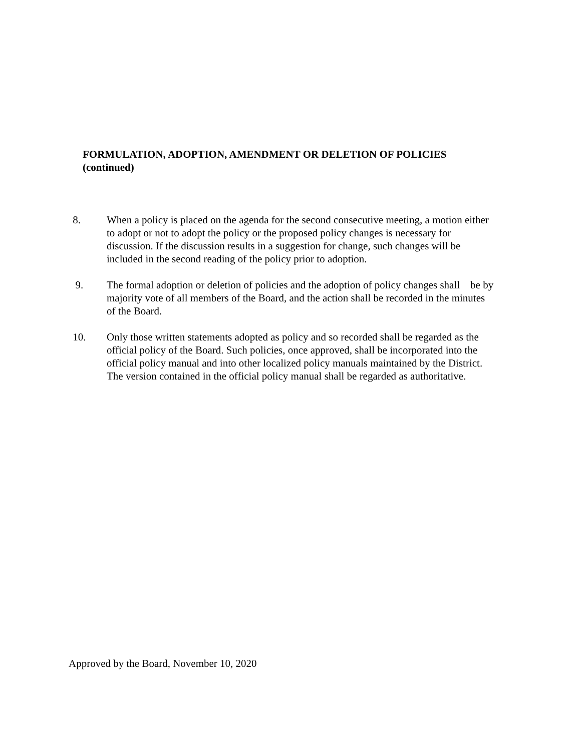FORMULATION, ADOPTION, AMENDMENT OR DELETION OF POLICIES
(continued)
8. When a policy is placed on the agenda for the second consecutive meeting, a motion either to adopt or not to adopt the policy or the proposed policy changes is necessary for discussion. If the discussion results in a suggestion for change, such changes will be included in the second reading of the policy prior to adoption.
9. The formal adoption or deletion of policies and the adoption of policy changes shall be by majority vote of all members of the Board, and the action shall be recorded in the minutes of the Board.
10. Only those written statements adopted as policy and so recorded shall be regarded as the official policy of the Board. Such policies, once approved, shall be incorporated into the official policy manual and into other localized policy manuals maintained by the District. The version contained in the official policy manual shall be regarded as authoritative.
Approved by the Board, November 10, 2020